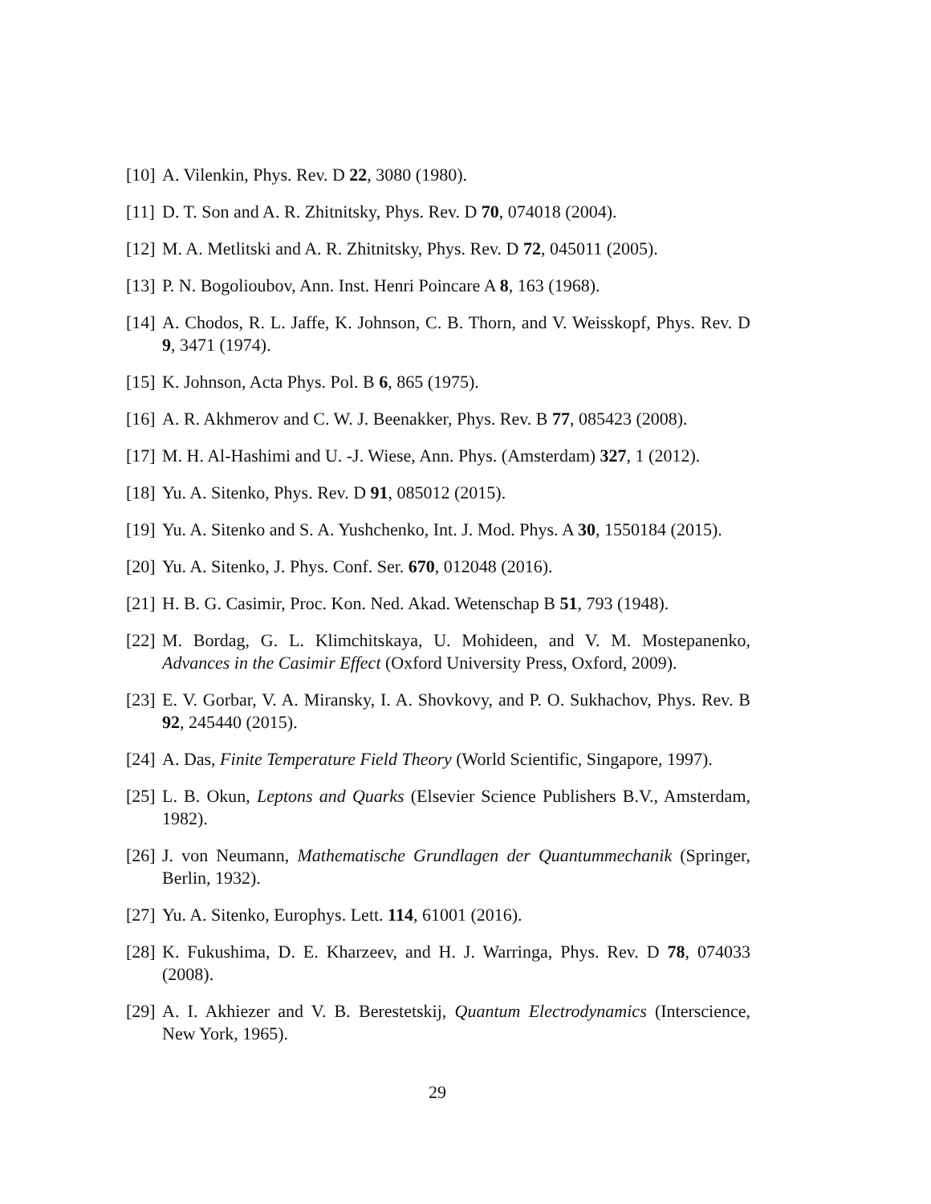[10] A. Vilenkin, Phys. Rev. D 22, 3080 (1980).
[11] D. T. Son and A. R. Zhitnitsky, Phys. Rev. D 70, 074018 (2004).
[12] M. A. Metlitski and A. R. Zhitnitsky, Phys. Rev. D 72, 045011 (2005).
[13] P. N. Bogolioubov, Ann. Inst. Henri Poincare A 8, 163 (1968).
[14] A. Chodos, R. L. Jaffe, K. Johnson, C. B. Thorn, and V. Weisskopf, Phys. Rev. D 9, 3471 (1974).
[15] K. Johnson, Acta Phys. Pol. B 6, 865 (1975).
[16] A. R. Akhmerov and C. W. J. Beenakker, Phys. Rev. B 77, 085423 (2008).
[17] M. H. Al-Hashimi and U. -J. Wiese, Ann. Phys. (Amsterdam) 327, 1 (2012).
[18] Yu. A. Sitenko, Phys. Rev. D 91, 085012 (2015).
[19] Yu. A. Sitenko and S. A. Yushchenko, Int. J. Mod. Phys. A 30, 1550184 (2015).
[20] Yu. A. Sitenko, J. Phys. Conf. Ser. 670, 012048 (2016).
[21] H. B. G. Casimir, Proc. Kon. Ned. Akad. Wetenschap B 51, 793 (1948).
[22] M. Bordag, G. L. Klimchitskaya, U. Mohideen, and V. M. Mostepanenko, Advances in the Casimir Effect (Oxford University Press, Oxford, 2009).
[23] E. V. Gorbar, V. A. Miransky, I. A. Shovkovy, and P. O. Sukhachov, Phys. Rev. B 92, 245440 (2015).
[24] A. Das, Finite Temperature Field Theory (World Scientific, Singapore, 1997).
[25] L. B. Okun, Leptons and Quarks (Elsevier Science Publishers B.V., Amsterdam, 1982).
[26] J. von Neumann, Mathematische Grundlagen der Quantummechanik (Springer, Berlin, 1932).
[27] Yu. A. Sitenko, Europhys. Lett. 114, 61001 (2016).
[28] K. Fukushima, D. E. Kharzeev, and H. J. Warringa, Phys. Rev. D 78, 074033 (2008).
[29] A. I. Akhiezer and V. B. Berestetskij, Quantum Electrodynamics (Interscience, New York, 1965).
29